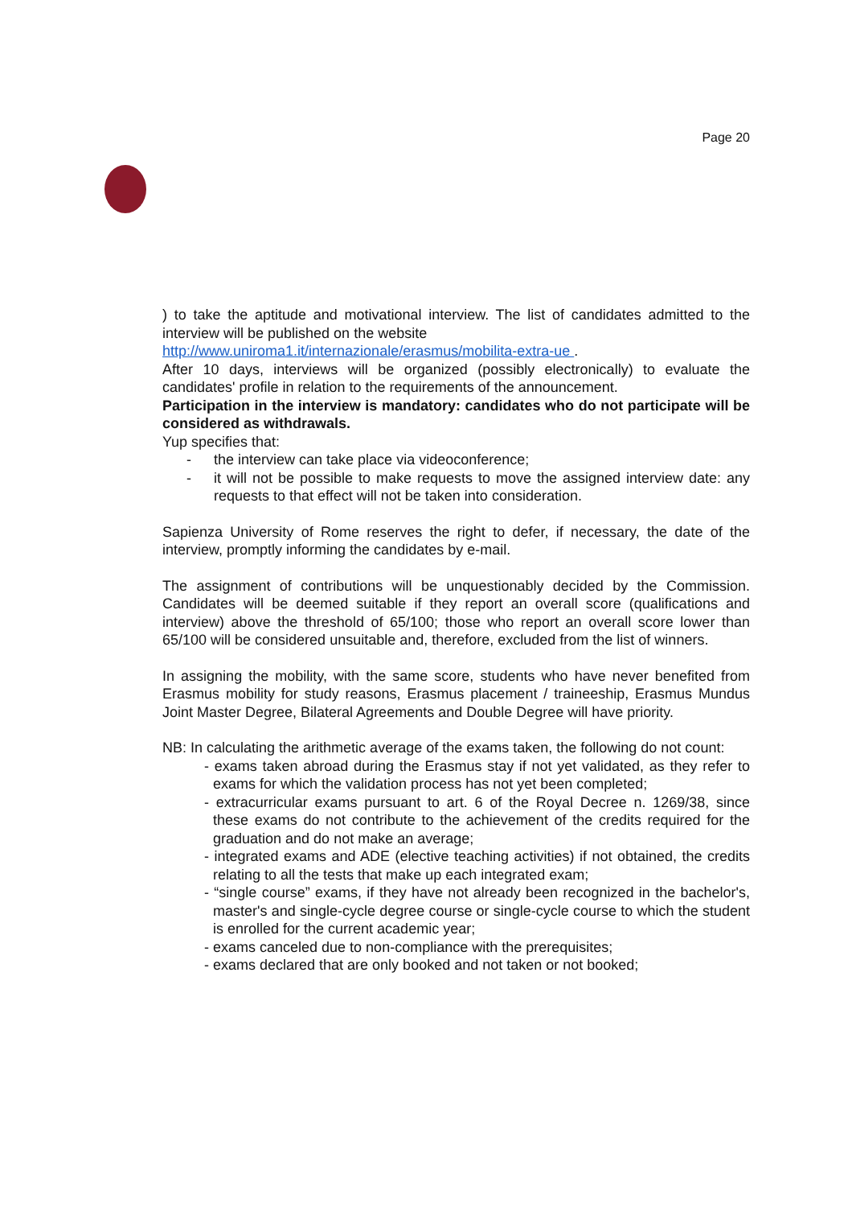Page 20
) to take the aptitude and motivational interview. The list of candidates admitted to the interview will be published on the website
http://www.uniroma1.it/internazionale/erasmus/mobilita-extra-ue .
After 10 days, interviews will be organized (possibly electronically) to evaluate the candidates' profile in relation to the requirements of the announcement.
Participation in the interview is mandatory: candidates who do not participate will be considered as withdrawals.
Yup specifies that:
- the interview can take place via videoconference;
- it will not be possible to make requests to move the assigned interview date: any requests to that effect will not be taken into consideration.
Sapienza University of Rome reserves the right to defer, if necessary, the date of the interview, promptly informing the candidates by e-mail.
The assignment of contributions will be unquestionably decided by the Commission. Candidates will be deemed suitable if they report an overall score (qualifications and interview) above the threshold of 65/100; those who report an overall score lower than 65/100 will be considered unsuitable and, therefore, excluded from the list of winners.
In assigning the mobility, with the same score, students who have never benefited from Erasmus mobility for study reasons, Erasmus placement / traineeship, Erasmus Mundus Joint Master Degree, Bilateral Agreements and Double Degree will have priority.
NB: In calculating the arithmetic average of the exams taken, the following do not count:
- exams taken abroad during the Erasmus stay if not yet validated, as they refer to exams for which the validation process has not yet been completed;
- extracurricular exams pursuant to art. 6 of the Royal Decree n. 1269/38, since these exams do not contribute to the achievement of the credits required for the graduation and do not make an average;
- integrated exams and ADE (elective teaching activities) if not obtained, the credits relating to all the tests that make up each integrated exam;
- “single course” exams, if they have not already been recognized in the bachelor's, master's and single-cycle degree course or single-cycle course to which the student is enrolled for the current academic year;
- exams canceled due to non-compliance with the prerequisites;
- exams declared that are only booked and not taken or not booked;